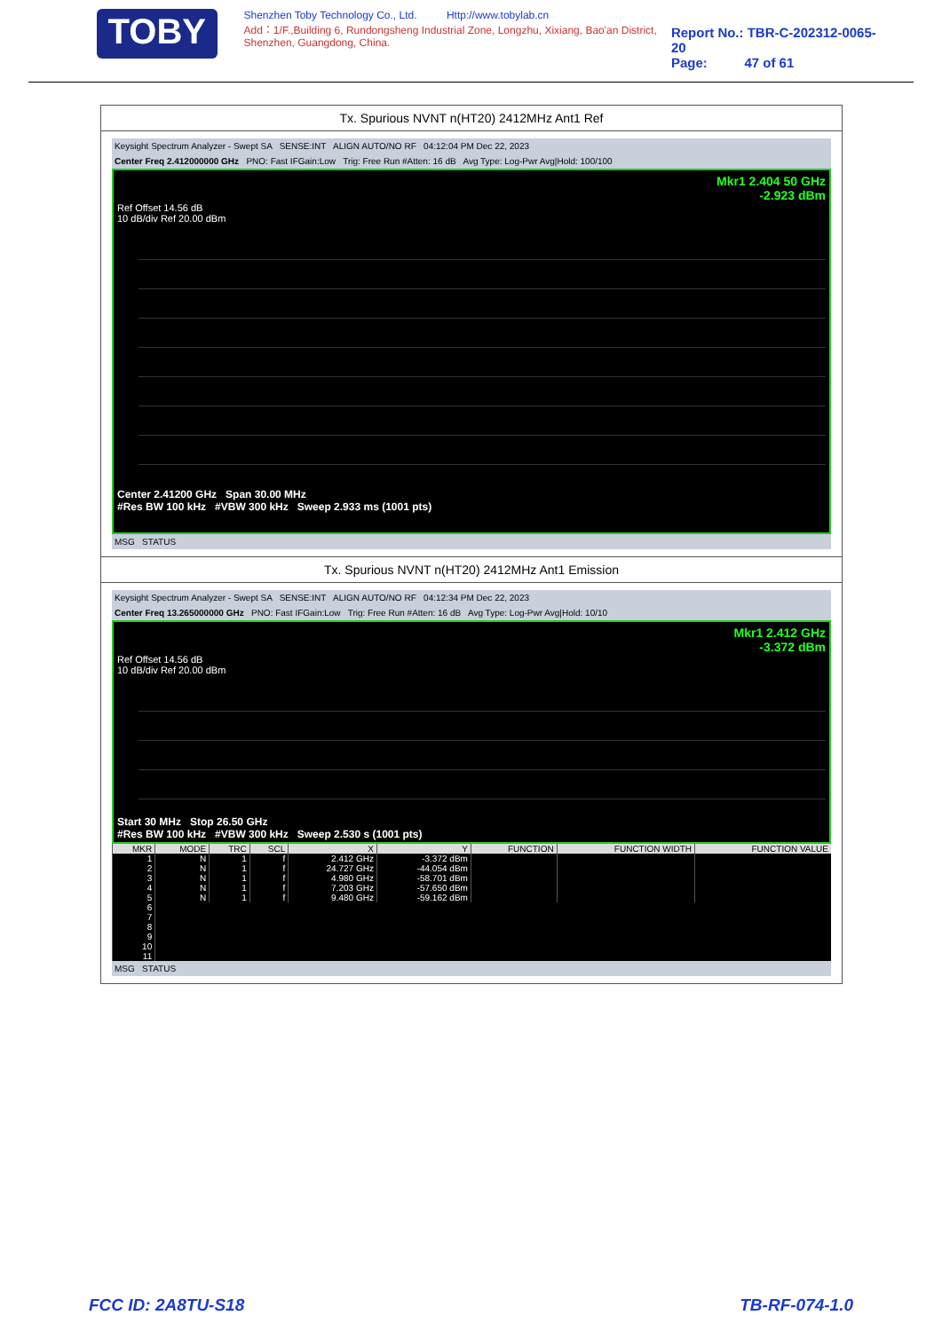TOBY
Shenzhen Toby Technology Co., Ltd. Http://www.tobylab.cn
Add：1/F.,Building 6, Rundongsheng Industrial Zone, Longzhu, Xixiang, Bao'an District, Shenzhen, Guangdong, China.
Report No.: TBR-C-202312-0065-20
Page: 47 of 61
Tx. Spurious NVNT n(HT20) 2412MHz Ant1 Ref
Keysight Spectrum Analyzer - Swept SA SENSE:INT ALIGN AUTO/NO RF 04:12:04 PM Dec 22, 2023
Center Freq 2.412000000 GHz PNO: Fast IFGain:Low Trig: Free Run #Atten: 16 dB Avg Type: Log-Pwr Avg|Hold: 100/100
Mkr1 2.404 50 GHz
-2.923 dBm
Ref Offset 14.56 dB
10 dB/div Ref 20.00 dBm
Center 2.41200 GHz Span 30.00 MHz
#Res BW 100 kHz #VBW 300 kHz Sweep 2.933 ms (1001 pts)
MSG STATUS
Tx. Spurious NVNT n(HT20) 2412MHz Ant1 Emission
Keysight Spectrum Analyzer - Swept SA SENSE:INT ALIGN AUTO/NO RF 04:12:34 PM Dec 22, 2023
Center Freq 13.265000000 GHz PNO: Fast IFGain:Low Trig: Free Run #Atten: 16 dB Avg Type: Log-Pwr Avg|Hold: 10/10
Mkr1 2.412 GHz
-3.372 dBm
Ref Offset 14.56 dB
10 dB/div Ref 20.00 dBm
Start 30 MHz Stop 26.50 GHz
#Res BW 100 kHz #VBW 300 kHz Sweep 2.530 s (1001 pts)
| MKR | MODE | TRC | SCL | X | Y | FUNCTION | FUNCTION WIDTH | FUNCTION VALUE |
| --- | --- | --- | --- | --- | --- | --- | --- | --- |
| 1 | N | 1 | f | 2.412 GHz | -3.372 dBm | | | |
| 2 | N | 1 | f | 24.727 GHz | -44.054 dBm | | | |
| 3 | N | 1 | f | 4.980 GHz | -58.701 dBm | | | |
| 4 | N | 1 | f | 7.203 GHz | -57.650 dBm | | | |
| 5 | N | 1 | f | 9.480 GHz | -59.162 dBm | | | |
| 6 | | | | | | | | |
| 7 | | | | | | | | |
| 8 | | | | | | | | |
| 9 | | | | | | | | |
| 10 | | | | | | | | |
| 11 | | | | | | | | |
MSG STATUS
FCC ID: 2A8TU-S18 TB-RF-074-1.0